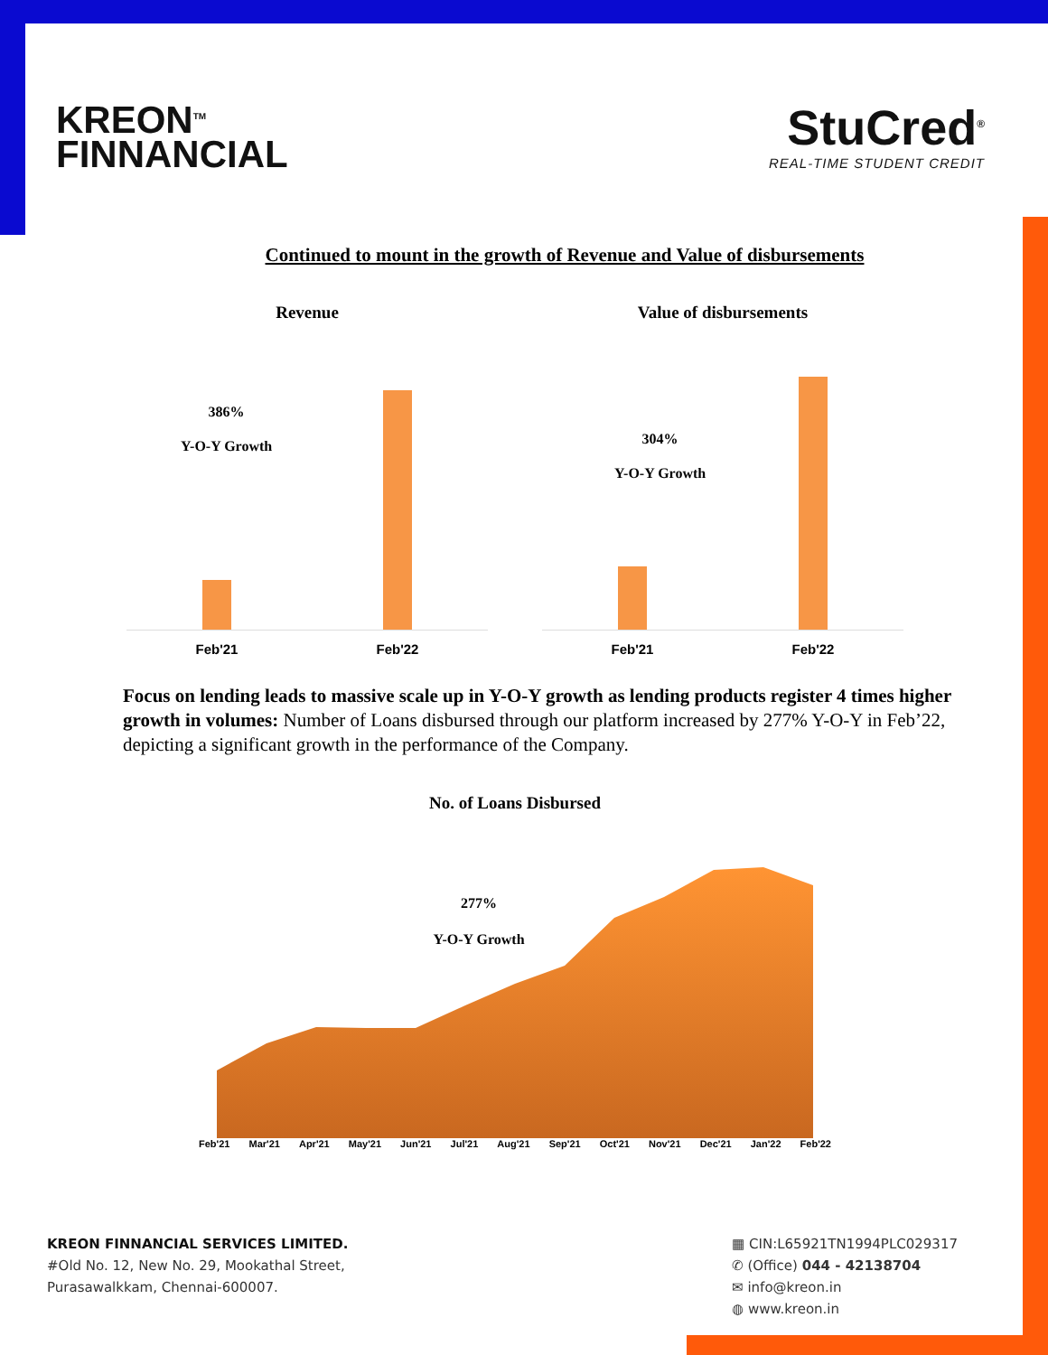KREON<sup>TM</sup>
FINNANCIAL
StuCred<sup>®</sup>
REAL-TIME STUDENT CREDIT
Continued to mount in the growth of Revenue and Value of disbursements
Revenue
386%
Y-O-Y Growth
Feb'21 Feb'22
Value of disbursements
304%
Y-O-Y Growth
Feb'21 Feb'22
Focus on lending leads to massive scale up in Y-O-Y growth as lending products register 4 times higher growth in volumes: Number of Loans disbursed through our platform increased by 277% Y-O-Y in Feb’22, depicting a significant growth in the performance of the Company.
No. of Loans Disbursed
277%
Y-O-Y Growth
Feb'21 Mar'21 Apr'21 May'21 Jun'21 Jul'21 Aug'21 Sep'21 Oct'21 Nov'21 Dec'21 Jan'22 Feb'22
KREON FINNANCIAL SERVICES LIMITED.
#Old No. 12, New No. 29, Mookathal Street,
Purasawalkkam, Chennai-600007.
▦ CIN:L65921TN1994PLC029317
✆ (Office) 044 - 42138704
✉ info@kreon.in
◍ www.kreon.in